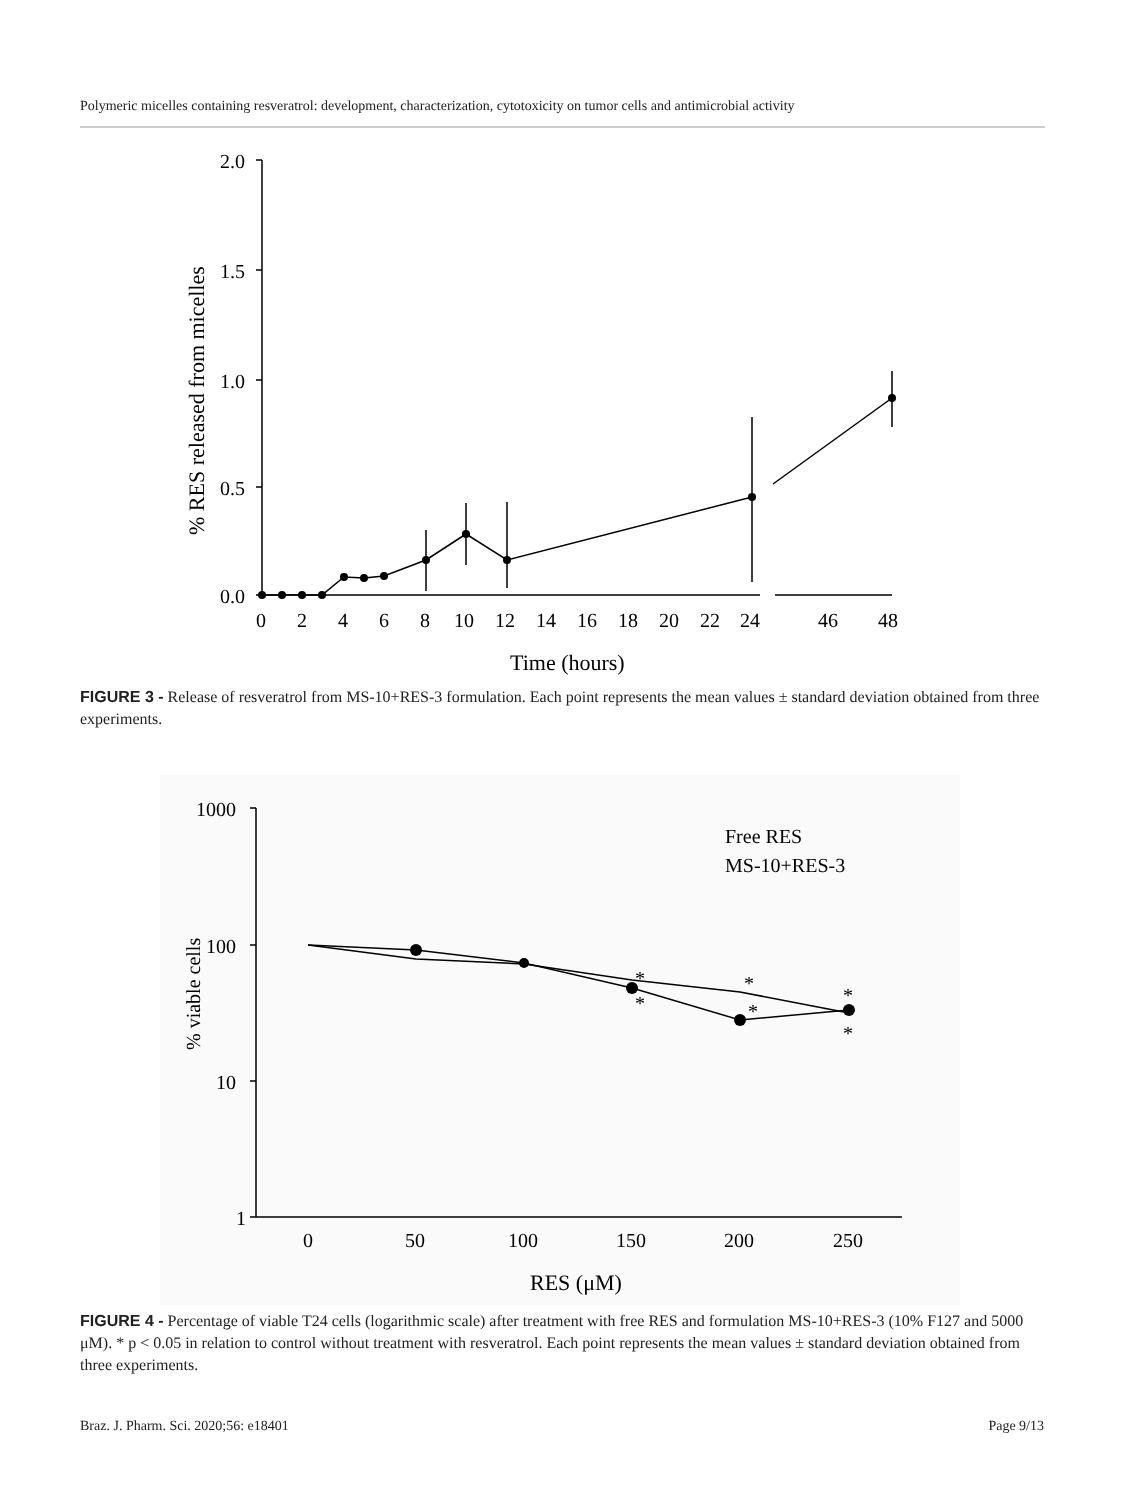Polymeric micelles containing resveratrol: development, characterization, cytotoxicity on tumor cells and antimicrobial activity
2.0
1.5
1.0
0.5
0.0
0
2
4
6
8
10
12
14
16
18
20
22
24
46
48
Time (hours)
% RES released from micelles
FIGURE 3 - Release of resveratrol from MS-10+RES-3 formulation. Each point represents the mean values ± standard deviation obtained from three experiments.
1000
100
10
1
0
50
100
150
200
250
RES (μM)
*
*
*
*
*
*
Free RES
MS-10+RES-3
% viable cells
FIGURE 4 - Percentage of viable T24 cells (logarithmic scale) after treatment with free RES and formulation MS-10+RES-3 (10% F127 and 5000 μM). * p < 0.05 in relation to control without treatment with resveratrol. Each point represents the mean values ± standard deviation obtained from three experiments.
Braz. J. Pharm. Sci. 2020;56: e18401
Page 9/13